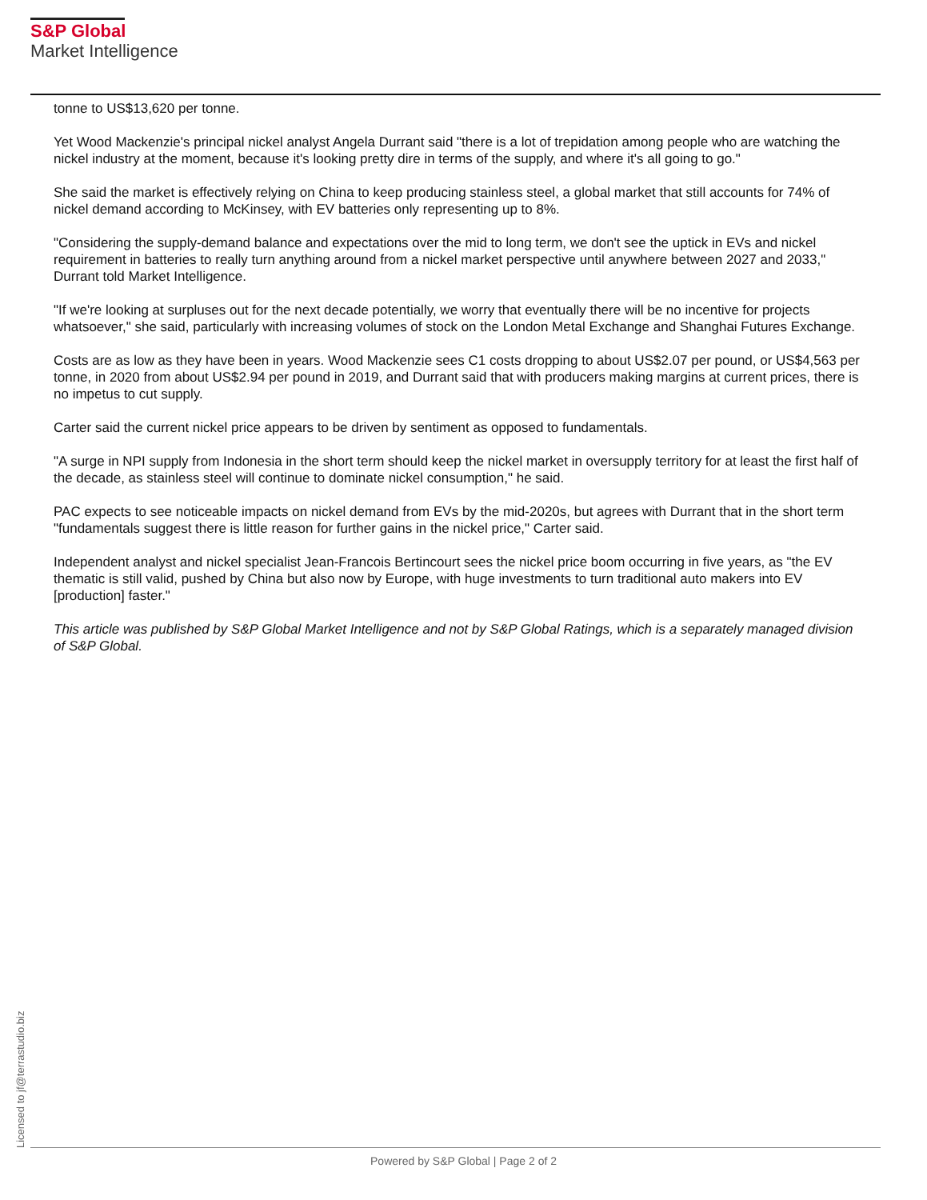S&P Global
Market Intelligence
tonne to US$13,620 per tonne.
Yet Wood Mackenzie's principal nickel analyst Angela Durrant said "there is a lot of trepidation among people who are watching the nickel industry at the moment, because it's looking pretty dire in terms of the supply, and where it's all going to go."
She said the market is effectively relying on China to keep producing stainless steel, a global market that still accounts for 74% of nickel demand according to McKinsey, with EV batteries only representing up to 8%.
"Considering the supply-demand balance and expectations over the mid to long term, we don't see the uptick in EVs and nickel requirement in batteries to really turn anything around from a nickel market perspective until anywhere between 2027 and 2033," Durrant told Market Intelligence.
"If we're looking at surpluses out for the next decade potentially, we worry that eventually there will be no incentive for projects whatsoever," she said, particularly with increasing volumes of stock on the London Metal Exchange and Shanghai Futures Exchange.
Costs are as low as they have been in years. Wood Mackenzie sees C1 costs dropping to about US$2.07 per pound, or US$4,563 per tonne, in 2020 from about US$2.94 per pound in 2019, and Durrant said that with producers making margins at current prices, there is no impetus to cut supply.
Carter said the current nickel price appears to be driven by sentiment as opposed to fundamentals.
"A surge in NPI supply from Indonesia in the short term should keep the nickel market in oversupply territory for at least the first half of the decade, as stainless steel will continue to dominate nickel consumption," he said.
PAC expects to see noticeable impacts on nickel demand from EVs by the mid-2020s, but agrees with Durrant that in the short term "fundamentals suggest there is little reason for further gains in the nickel price," Carter said.
Independent analyst and nickel specialist Jean-Francois Bertincourt sees the nickel price boom occurring in five years, as "the EV thematic is still valid, pushed by China but also now by Europe, with huge investments to turn traditional auto makers into EV [production] faster."
This article was published by S&P Global Market Intelligence and not by S&P Global Ratings, which is a separately managed division of S&P Global.
Licensed to jf@terrastudio.biz
Powered by S&P Global | Page 2 of 2